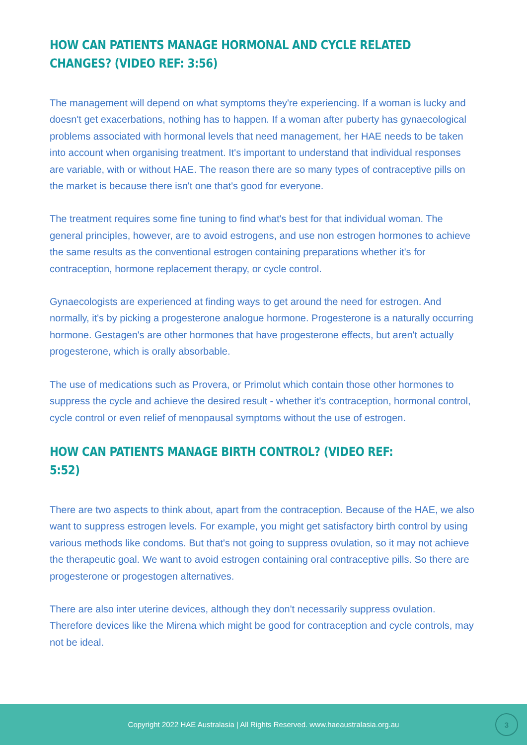HOW CAN PATIENTS MANAGE HORMONAL AND CYCLE RELATED CHANGES? (VIDEO REF: 3:56)
The management will depend on what symptoms they're experiencing. If a woman is lucky and doesn't get exacerbations, nothing has to happen. If a woman after puberty has gynaecological problems associated with hormonal levels that need management, her HAE needs to be taken into account when organising treatment. It's important to understand that individual responses are variable, with or without HAE. The reason there are so many types of contraceptive pills on the market is because there isn't one that's good for everyone.
The treatment requires some fine tuning to find what's best for that individual woman. The general principles, however, are to avoid estrogens, and use non estrogen hormones to achieve the same results as the conventional estrogen containing preparations whether it's for contraception, hormone replacement therapy, or cycle control.
Gynaecologists are experienced at finding ways to get around the need for estrogen. And normally, it's by picking a progesterone analogue hormone. Progesterone is a naturally occurring hormone. Gestagen's are other hormones that have progesterone effects, but aren't actually progesterone, which is orally absorbable.
The use of medications such as Provera, or Primolut which contain those other hormones to suppress the cycle and achieve the desired result - whether it's contraception, hormonal control, cycle control or even relief of menopausal symptoms without the use of estrogen.
HOW CAN PATIENTS MANAGE BIRTH CONTROL? (VIDEO REF: 5:52)
There are two aspects to think about, apart from the contraception. Because of the HAE, we also want to suppress estrogen levels. For example, you might get satisfactory birth control by using various methods like condoms. But that's not going to suppress ovulation, so it may not achieve the therapeutic goal. We want to avoid estrogen containing oral contraceptive pills. So there are progesterone or progestogen alternatives.
There are also inter uterine devices, although they don't necessarily suppress ovulation. Therefore devices like the Mirena which might be good for contraception and cycle controls, may not be ideal.
Copyright 2022 HAE Australasia | All Rights Reserved. www.haeaustralasia.org.au
3